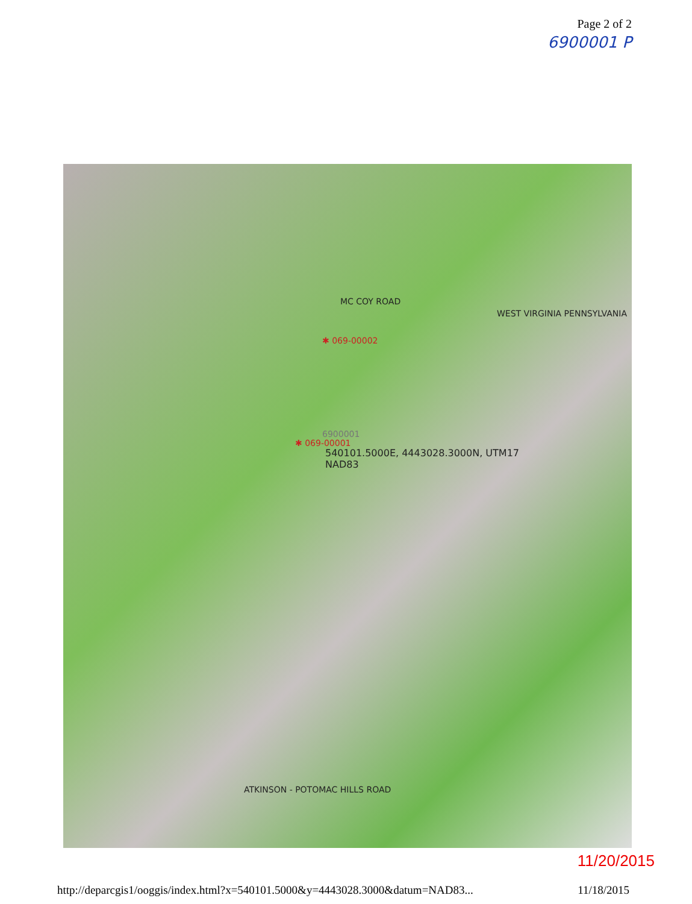Page 2 of 2
6900001 P
✱ 069-00002
6900001
✱ 069-00001
540101.5000E, 4443028.3000N, UTM17
NAD83
MC COY ROAD
ATKINSON - POTOMAC HILLS ROAD
WEST VIRGINIA PENNSYLVANIA
11/20/2015
http://deparcgis1/ooggis/index.html?x=540101.5000&y=4443028.3000&datum=NAD83... 11/18/2015